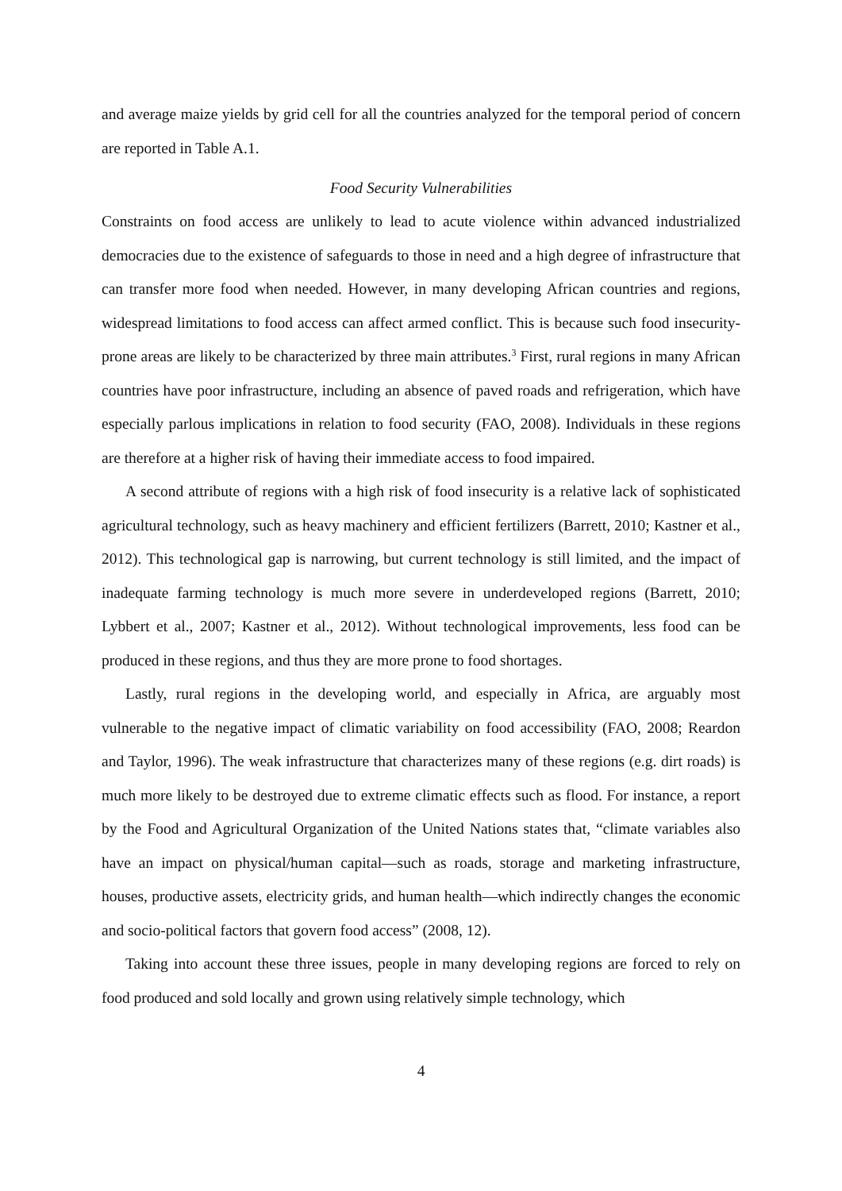and average maize yields by grid cell for all the countries analyzed for the temporal period of concern are reported in Table A.1.
Food Security Vulnerabilities
Constraints on food access are unlikely to lead to acute violence within advanced industrialized democracies due to the existence of safeguards to those in need and a high degree of infrastructure that can transfer more food when needed. However, in many developing African countries and regions, widespread limitations to food access can affect armed conflict. This is because such food insecurity-prone areas are likely to be characterized by three main attributes.<sup>3</sup> First, rural regions in many African countries have poor infrastructure, including an absence of paved roads and refrigeration, which have especially parlous implications in relation to food security (FAO, 2008). Individuals in these regions are therefore at a higher risk of having their immediate access to food impaired.
A second attribute of regions with a high risk of food insecurity is a relative lack of sophisticated agricultural technology, such as heavy machinery and efficient fertilizers (Barrett, 2010; Kastner et al., 2012). This technological gap is narrowing, but current technology is still limited, and the impact of inadequate farming technology is much more severe in underdeveloped regions (Barrett, 2010; Lybbert et al., 2007; Kastner et al., 2012). Without technological improvements, less food can be produced in these regions, and thus they are more prone to food shortages.
Lastly, rural regions in the developing world, and especially in Africa, are arguably most vulnerable to the negative impact of climatic variability on food accessibility (FAO, 2008; Reardon and Taylor, 1996). The weak infrastructure that characterizes many of these regions (e.g. dirt roads) is much more likely to be destroyed due to extreme climatic effects such as flood. For instance, a report by the Food and Agricultural Organization of the United Nations states that, “climate variables also have an impact on physical/human capital—such as roads, storage and marketing infrastructure, houses, productive assets, electricity grids, and human health—which indirectly changes the economic and socio-political factors that govern food access” (2008, 12).
Taking into account these three issues, people in many developing regions are forced to rely on food produced and sold locally and grown using relatively simple technology, which
4